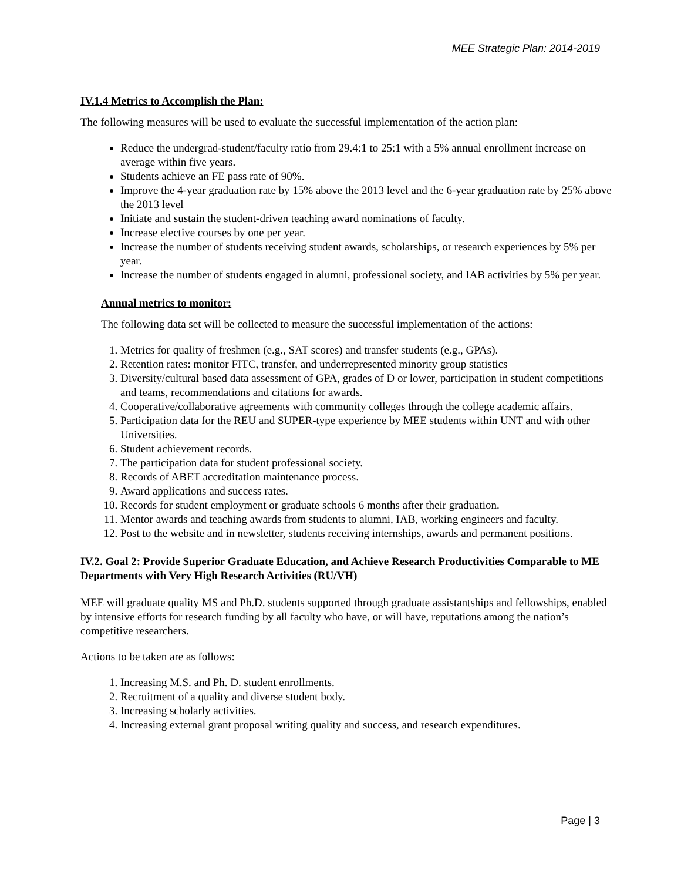MEE Strategic Plan: 2014-2019
IV.1.4 Metrics to Accomplish the Plan:
The following measures will be used to evaluate the successful implementation of the action plan:
Reduce the undergrad-student/faculty ratio from 29.4:1 to 25:1 with a 5% annual enrollment increase on average within five years.
Students achieve an FE pass rate of 90%.
Improve the 4-year graduation rate by 15% above the 2013 level and the 6-year graduation rate by 25% above the 2013 level
Initiate and sustain the student-driven teaching award nominations of faculty.
Increase elective courses by one per year.
Increase the number of students receiving student awards, scholarships, or research experiences by 5% per year.
Increase the number of students engaged in alumni, professional society, and IAB activities by 5% per year.
Annual metrics to monitor:
The following data set will be collected to measure the successful implementation of the actions:
1. Metrics for quality of freshmen (e.g., SAT scores) and transfer students (e.g., GPAs).
2. Retention rates: monitor FITC, transfer, and underrepresented minority group statistics
3. Diversity/cultural based data assessment of GPA, grades of D or lower, participation in student competitions and teams, recommendations and citations for awards.
4. Cooperative/collaborative agreements with community colleges through the college academic affairs.
5. Participation data for the REU and SUPER-type experience by MEE students within UNT and with other Universities.
6. Student achievement records.
7. The participation data for student professional society.
8. Records of ABET accreditation maintenance process.
9. Award applications and success rates.
10. Records for student employment or graduate schools 6 months after their graduation.
11. Mentor awards and teaching awards from students to alumni, IAB, working engineers and faculty.
12. Post to the website and in newsletter, students receiving internships, awards and permanent positions.
IV.2. Goal 2: Provide Superior Graduate Education, and Achieve Research Productivities Comparable to ME Departments with Very High Research Activities (RU/VH)
MEE will graduate quality MS and Ph.D. students supported through graduate assistantships and fellowships, enabled by intensive efforts for research funding by all faculty who have, or will have, reputations among the nation’s competitive researchers.
Actions to be taken are as follows:
1. Increasing M.S. and Ph. D. student enrollments.
2. Recruitment of a quality and diverse student body.
3. Increasing scholarly activities.
4. Increasing external grant proposal writing quality and success, and research expenditures.
Page | 3